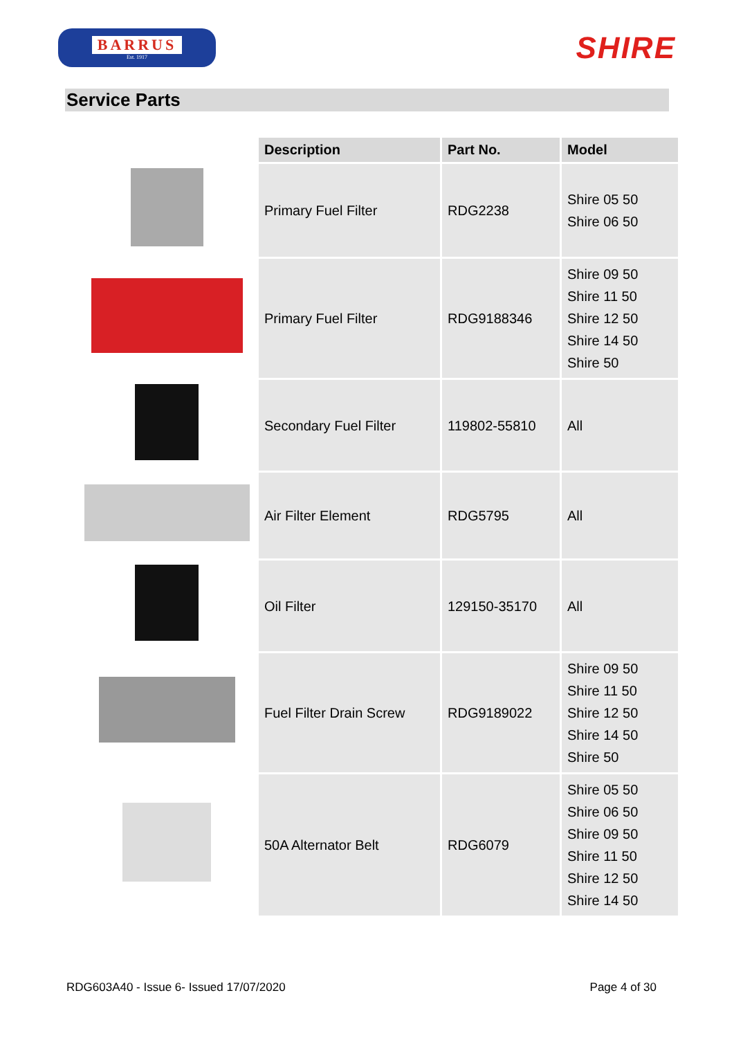BARRUS
Est. 1917
SHIRE
Service Parts
| | Description | Part No. | Model |
| --- | --- | --- | --- |
| | Primary Fuel Filter | RDG2238 | Shire 05 50 Shire 06 50 |
| | Primary Fuel Filter | RDG9188346 | Shire 09 50 Shire 11 50 Shire 12 50 Shire 14 50 Shire 50 |
| | Secondary Fuel Filter | 119802-55810 | All |
| | Air Filter Element | RDG5795 | All |
| | Oil Filter | 129150-35170 | All |
| | Fuel Filter Drain Screw | RDG9189022 | Shire 09 50 Shire 11 50 Shire 12 50 Shire 14 50 Shire 50 |
| | 50A Alternator Belt | RDG6079 | Shire 05 50 Shire 06 50 Shire 09 50 Shire 11 50 Shire 12 50 Shire 14 50 |
RDG603A40 - Issue 6- Issued 17/07/2020 Page 4 of 30